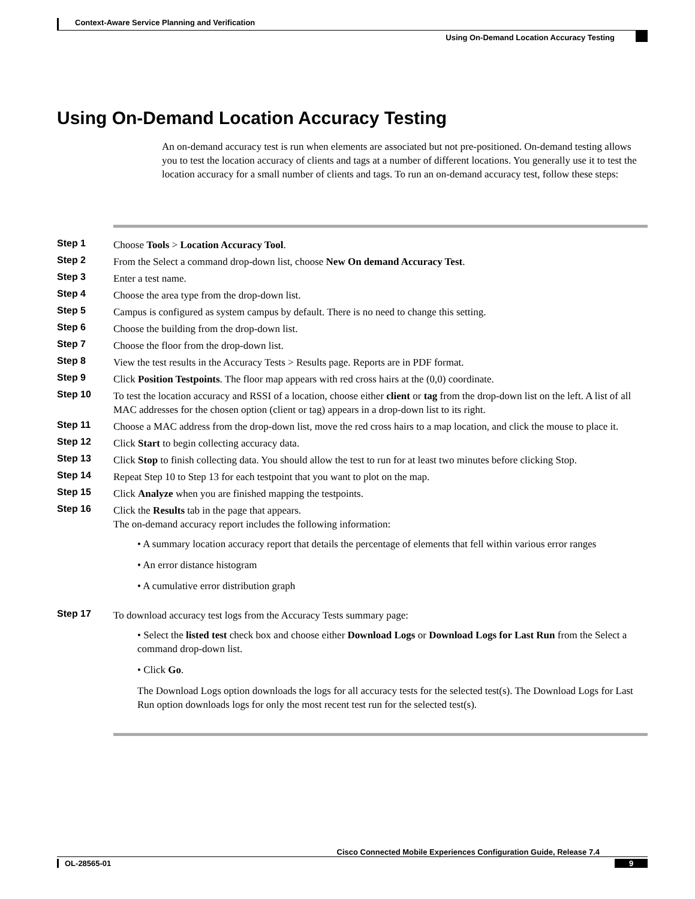Context-Aware Service Planning and Verification
Using On-Demand Location Accuracy Testing
Using On-Demand Location Accuracy Testing
An on-demand accuracy test is run when elements are associated but not pre-positioned. On-demand testing allows you to test the location accuracy of clients and tags at a number of different locations. You generally use it to test the location accuracy for a small number of clients and tags. To run an on-demand accuracy test, follow these steps:
Step 1 Choose Tools > Location Accuracy Tool.
Step 2 From the Select a command drop-down list, choose New On demand Accuracy Test.
Step 3 Enter a test name.
Step 4 Choose the area type from the drop-down list.
Step 5 Campus is configured as system campus by default. There is no need to change this setting.
Step 6 Choose the building from the drop-down list.
Step 7 Choose the floor from the drop-down list.
Step 8 View the test results in the Accuracy Tests > Results page. Reports are in PDF format.
Step 9 Click Position Testpoints. The floor map appears with red cross hairs at the (0,0) coordinate.
Step 10 To test the location accuracy and RSSI of a location, choose either client or tag from the drop-down list on the left. A list of all MAC addresses for the chosen option (client or tag) appears in a drop-down list to its right.
Step 11 Choose a MAC address from the drop-down list, move the red cross hairs to a map location, and click the mouse to place it.
Step 12 Click Start to begin collecting accuracy data.
Step 13 Click Stop to finish collecting data. You should allow the test to run for at least two minutes before clicking Stop.
Step 14 Repeat Step 10 to Step 13 for each testpoint that you want to plot on the map.
Step 15 Click Analyze when you are finished mapping the testpoints.
Step 16 Click the Results tab in the page that appears.
The on-demand accuracy report includes the following information:
• A summary location accuracy report that details the percentage of elements that fell within various error ranges
• An error distance histogram
• A cumulative error distribution graph
Step 17 To download accuracy test logs from the Accuracy Tests summary page:
• Select the listed test check box and choose either Download Logs or Download Logs for Last Run from the Select a command drop-down list.
• Click Go.
The Download Logs option downloads the logs for all accuracy tests for the selected test(s). The Download Logs for Last Run option downloads logs for only the most recent test run for the selected test(s).
Cisco Connected Mobile Experiences Configuration Guide, Release 7.4
OL-28565-01 9